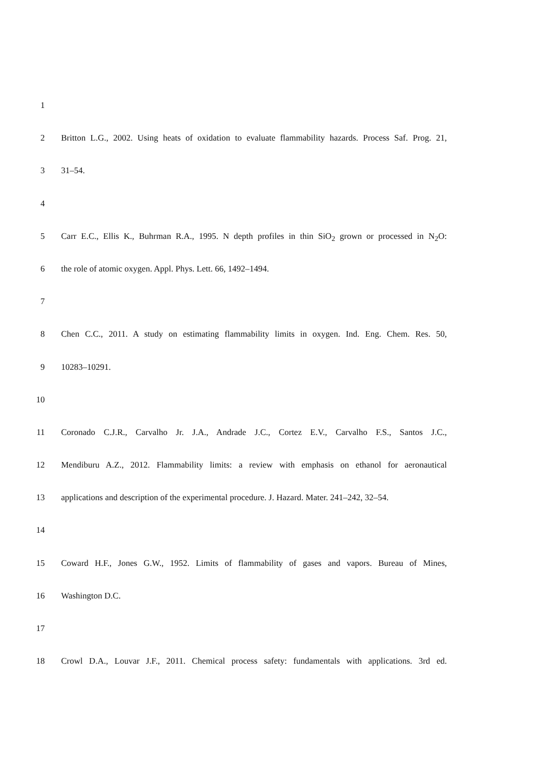1
2 Britton L.G., 2002. Using heats of oxidation to evaluate flammability hazards. Process Saf. Prog. 21,
3 31–54.
4
5 Carr E.C., Ellis K., Buhrman R.A., 1995. N depth profiles in thin SiO<sub>2</sub> grown or processed in N<sub>2</sub>O:
6 the role of atomic oxygen. Appl. Phys. Lett. 66, 1492–1494.
7
8 Chen C.C., 2011. A study on estimating flammability limits in oxygen. Ind. Eng. Chem. Res. 50,
9 10283–10291.
10
11 Coronado C.J.R., Carvalho Jr. J.A., Andrade J.C., Cortez E.V., Carvalho F.S., Santos J.C.,
12 Mendiburu A.Z., 2012. Flammability limits: a review with emphasis on ethanol for aeronautical
13 applications and description of the experimental procedure. J. Hazard. Mater. 241–242, 32–54.
14
15 Coward H.F., Jones G.W., 1952. Limits of flammability of gases and vapors. Bureau of Mines,
16 Washington D.C.
17
18 Crowl D.A., Louvar J.F., 2011. Chemical process safety: fundamentals with applications. 3rd ed.